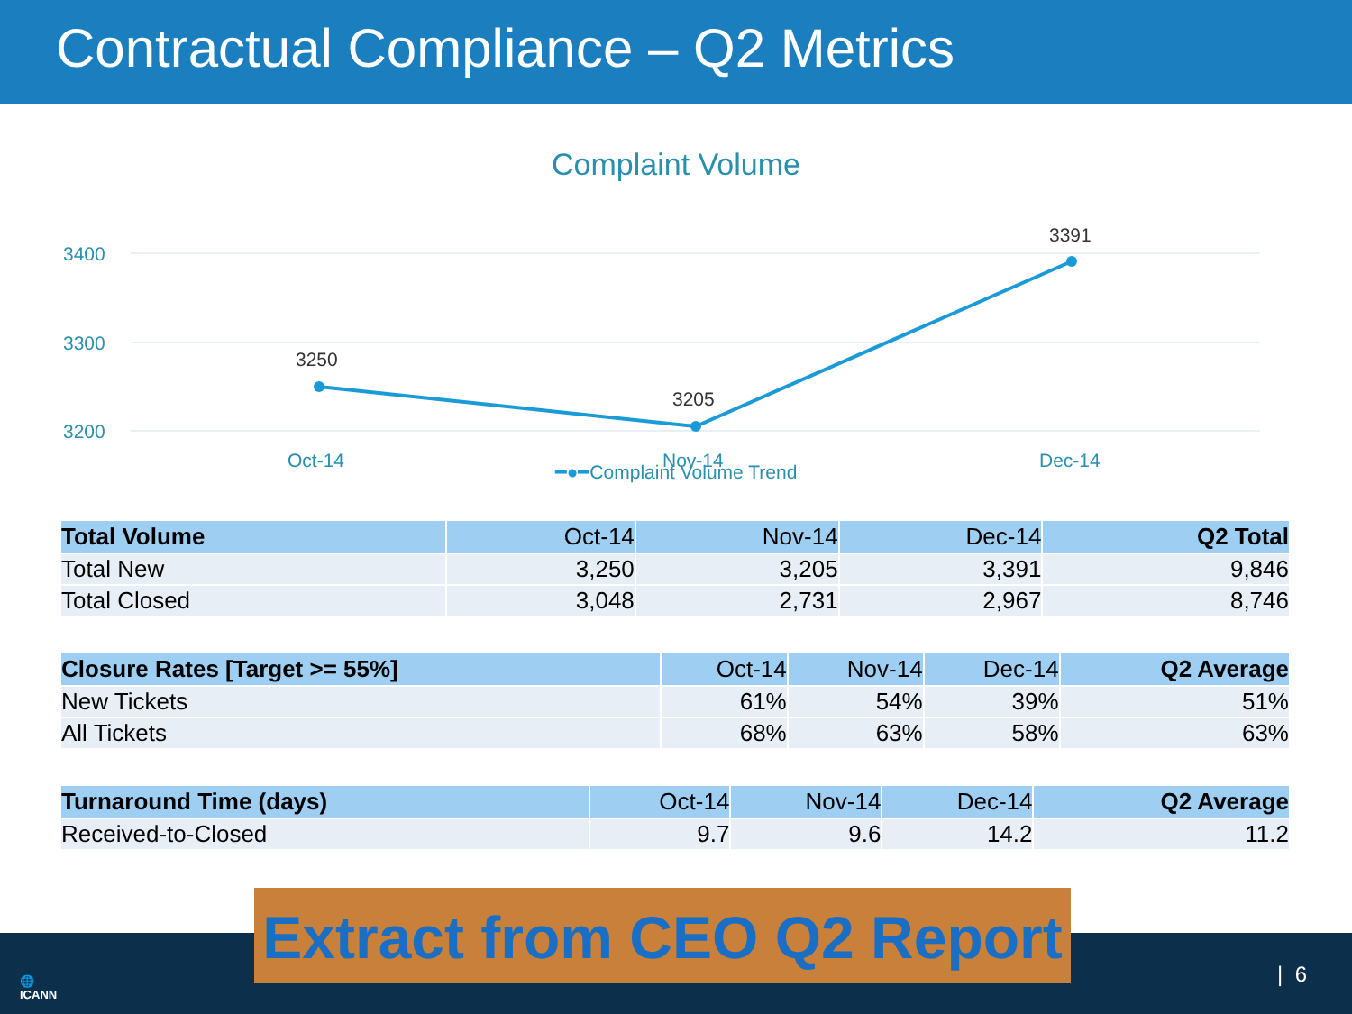Contractual Compliance – Q2 Metrics
Complaint Volume
3400
3300
3200
3250
3205
3391
Oct-14
Nov-14
Dec-14
━●━Complaint Volume Trend
| Total Volume | Oct-14 | Nov-14 | Dec-14 | Q2 Total |
| --- | --- | --- | --- | --- |
| Total New | 3,250 | 3,205 | 3,391 | 9,846 |
| Total Closed | 3,048 | 2,731 | 2,967 | 8,746 |
| Closure Rates [Target >= 55%] | Oct-14 | Nov-14 | Dec-14 | Q2 Average |
| --- | --- | --- | --- | --- |
| New Tickets | 61% | 54% | 39% | 51% |
| All Tickets | 68% | 63% | 58% | 63% |
| Turnaround Time (days) | Oct-14 | Nov-14 | Dec-14 | Q2 Average |
| --- | --- | --- | --- | --- |
| Received-to-Closed | 9.7 | 9.6 | 14.2 | 11.2 |
🌐
ICANN
Extract from CEO Q2 Report
| 6